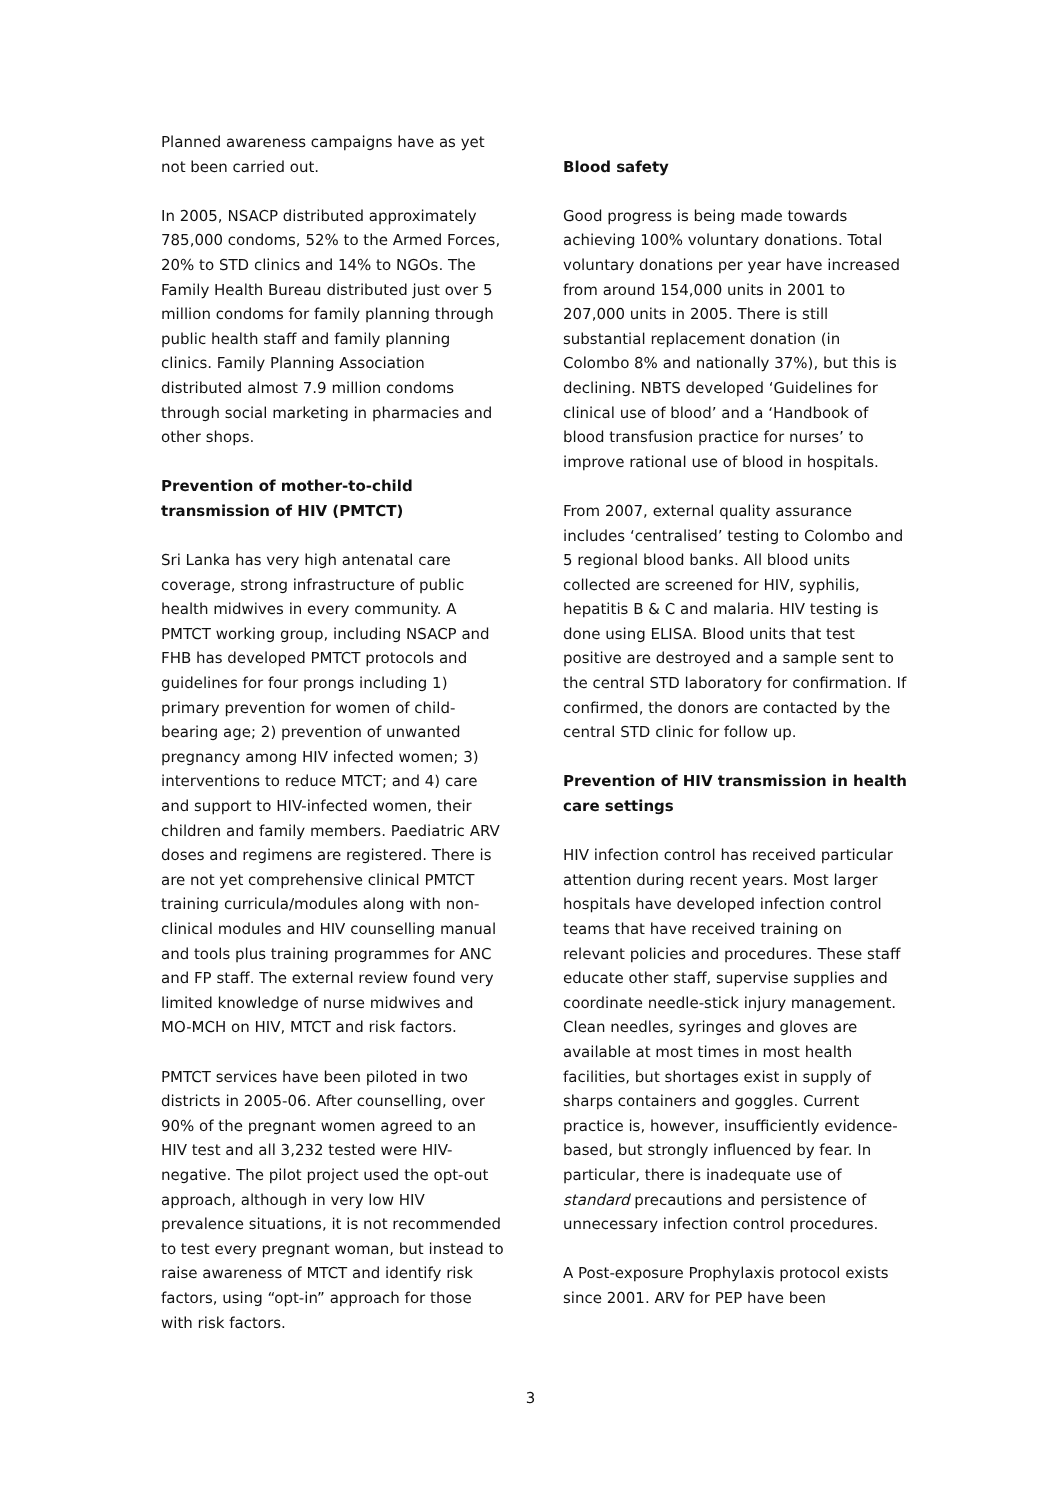Planned awareness campaigns have as yet not been carried out.
In 2005, NSACP distributed approximately 785,000 condoms, 52% to the Armed Forces, 20% to STD clinics and 14% to NGOs. The Family Health Bureau distributed just over 5 million condoms for family planning through public health staff and family planning clinics. Family Planning Association distributed almost 7.9 million condoms through social marketing in pharmacies and other shops.
Prevention of mother-to-child transmission of HIV (PMTCT)
Sri Lanka has very high antenatal care coverage, strong infrastructure of public health midwives in every community. A PMTCT working group, including NSACP and FHB has developed PMTCT protocols and guidelines for four prongs including 1) primary prevention for women of child-bearing age; 2) prevention of unwanted pregnancy among HIV infected women; 3) interventions to reduce MTCT; and 4) care and support to HIV-infected women, their children and family members. Paediatric ARV doses and regimens are registered. There is are not yet comprehensive clinical PMTCT training curricula/modules along with non-clinical modules and HIV counselling manual and tools plus training programmes for ANC and FP staff. The external review found very limited knowledge of nurse midwives and MO-MCH on HIV, MTCT and risk factors.
PMTCT services have been piloted in two districts in 2005-06. After counselling, over 90% of the pregnant women agreed to an HIV test and all 3,232 tested were HIV-negative. The pilot project used the opt-out approach, although in very low HIV prevalence situations, it is not recommended to test every pregnant woman, but instead to raise awareness of MTCT and identify risk factors, using “opt-in” approach for those with risk factors.
Blood safety
Good progress is being made towards achieving 100% voluntary donations. Total voluntary donations per year have increased from around 154,000 units in 2001 to 207,000 units in 2005. There is still substantial replacement donation (in Colombo 8% and nationally 37%), but this is declining. NBTS developed ‘Guidelines for clinical use of blood’ and a ‘Handbook of blood transfusion practice for nurses’ to improve rational use of blood in hospitals.
From 2007, external quality assurance includes ‘centralised’ testing to Colombo and 5 regional blood banks. All blood units collected are screened for HIV, syphilis, hepatitis B & C and malaria. HIV testing is done using ELISA. Blood units that test positive are destroyed and a sample sent to the central STD laboratory for confirmation. If confirmed, the donors are contacted by the central STD clinic for follow up.
Prevention of HIV transmission in health care settings
HIV infection control has received particular attention during recent years. Most larger hospitals have developed infection control teams that have received training on relevant policies and procedures. These staff educate other staff, supervise supplies and coordinate needle-stick injury management. Clean needles, syringes and gloves are available at most times in most health facilities, but shortages exist in supply of sharps containers and goggles. Current practice is, however, insufficiently evidence-based, but strongly influenced by fear. In particular, there is inadequate use of standard precautions and persistence of unnecessary infection control procedures.
A Post-exposure Prophylaxis protocol exists since 2001. ARV for PEP have been
3